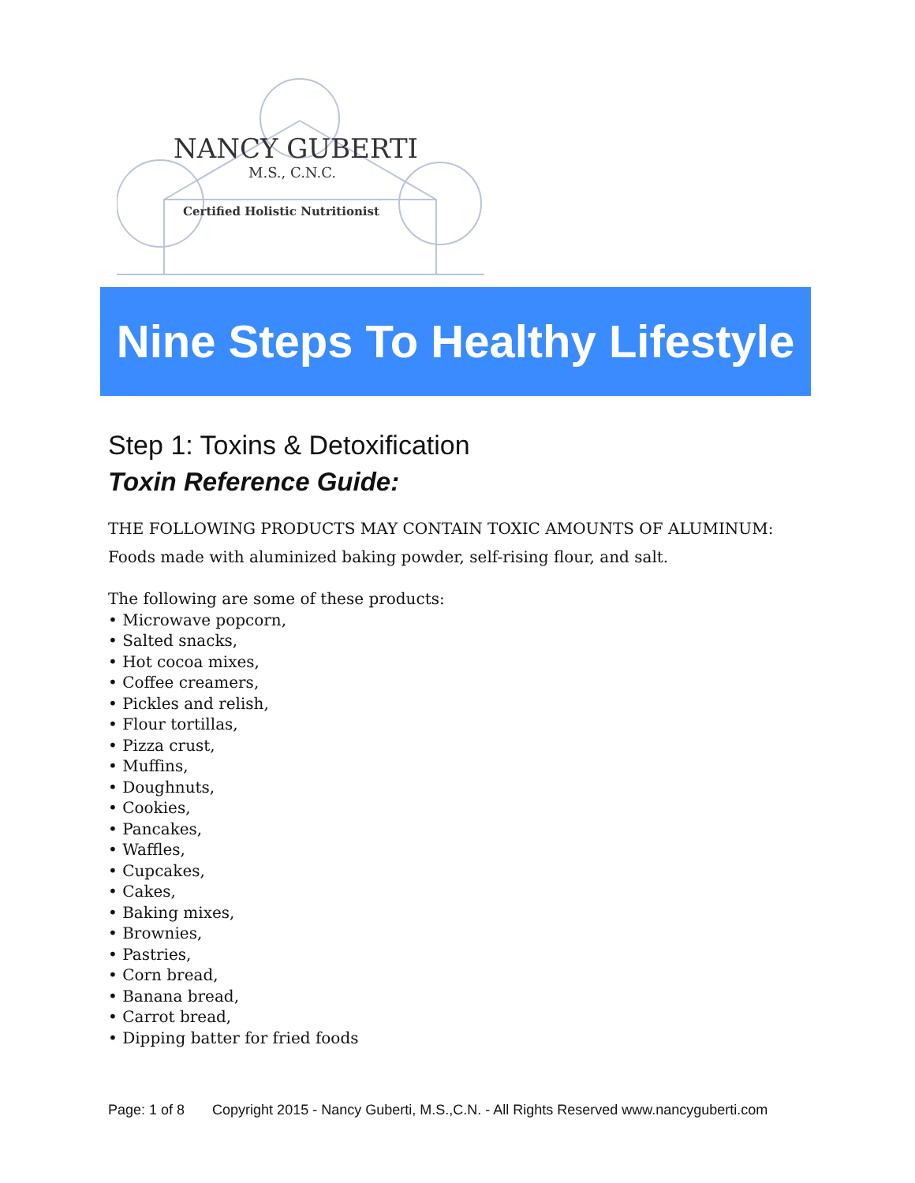NANCY GUBERTI
M.S., C.N.C.
Certified Holistic Nutritionist
Nine Steps To Healthy Lifestyle
Step 1: Toxins & Detoxification
Toxin Reference Guide:
THE FOLLOWING PRODUCTS MAY CONTAIN TOXIC AMOUNTS OF ALUMINUM:
Foods made with aluminized baking powder, self-rising flour, and salt.
The following are some of these products:
• Microwave popcorn,
• Salted snacks,
• Hot cocoa mixes,
• Coffee creamers,
• Pickles and relish,
• Flour tortillas,
• Pizza crust,
• Muffins,
• Doughnuts,
• Cookies,
• Pancakes,
• Waffles,
• Cupcakes,
• Cakes,
• Baking mixes,
• Brownies,
• Pastries,
• Corn bread,
• Banana bread,
• Carrot bread,
• Dipping batter for fried foods
Page: 1 of 8 Copyright 2015 - Nancy Guberti, M.S.,C.N. - All Rights Reserved www.nancyguberti.com